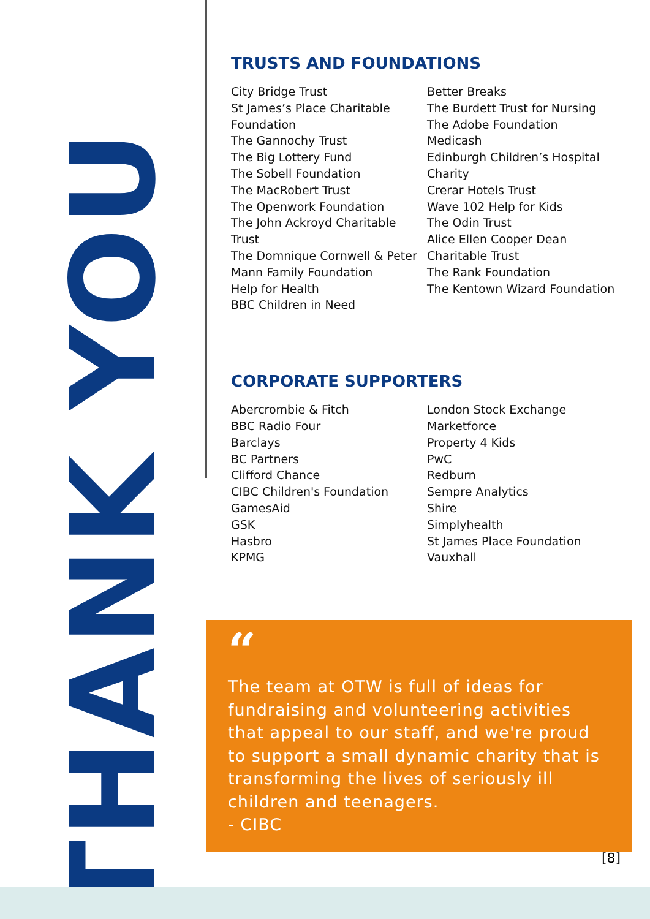THANK YOU
TRUSTS AND FOUNDATIONS
City Bridge Trust
St James’s Place Charitable Foundation
The Gannochy Trust
The Big Lottery Fund
The Sobell Foundation
The MacRobert Trust
The Openwork Foundation
The John Ackroyd Charitable Trust
The Domnique Cornwell & Peter Mann Family Foundation
Help for Health
BBC Children in Need
Better Breaks
The Burdett Trust for Nursing
The Adobe Foundation
Medicash
Edinburgh Children’s Hospital Charity
Crerar Hotels Trust
Wave 102 Help for Kids
The Odin Trust
Alice Ellen Cooper Dean Charitable Trust
The Rank Foundation
The Kentown Wizard Foundation
CORPORATE SUPPORTERS
Abercrombie & Fitch
BBC Radio Four
Barclays
BC Partners
Clifford Chance
CIBC Children's Foundation
GamesAid
GSK
Hasbro
KPMG
London Stock Exchange
Marketforce
Property 4 Kids
PwC
Redburn
Sempre Analytics
Shire
Simplyhealth
St James Place Foundation
Vauxhall
“
The team at OTW is full of ideas for fundraising and volunteering activities that appeal to our staff, and we're proud to support a small dynamic charity that is transforming the lives of seriously ill children and teenagers.
- CIBC
[8]